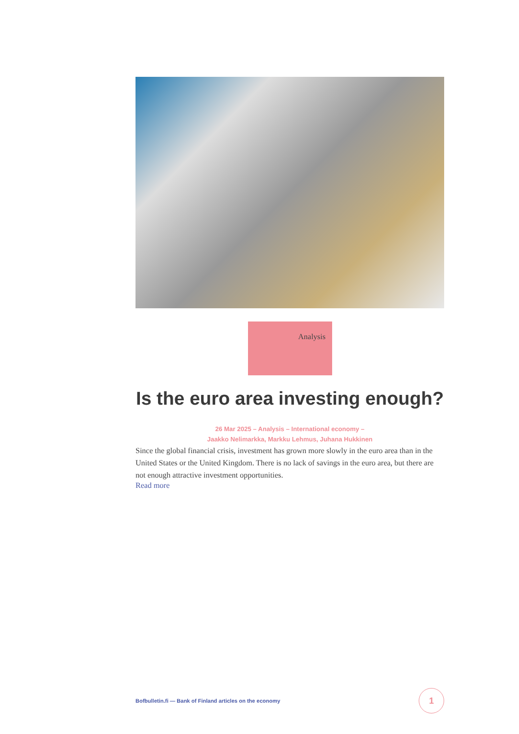Analysis
Is the euro area investing enough?
26 Mar 2025 – Analysis – International economy –
Jaakko Nelimarkka, Markku Lehmus, Juhana Hukkinen
Since the global financial crisis, investment has grown more slowly in the euro area than in the United States or the United Kingdom. There is no lack of savings in the euro area, but there are not enough attractive investment opportunities.
Read more
Bofbulletin.fi — Bank of Finland articles on the economy
1